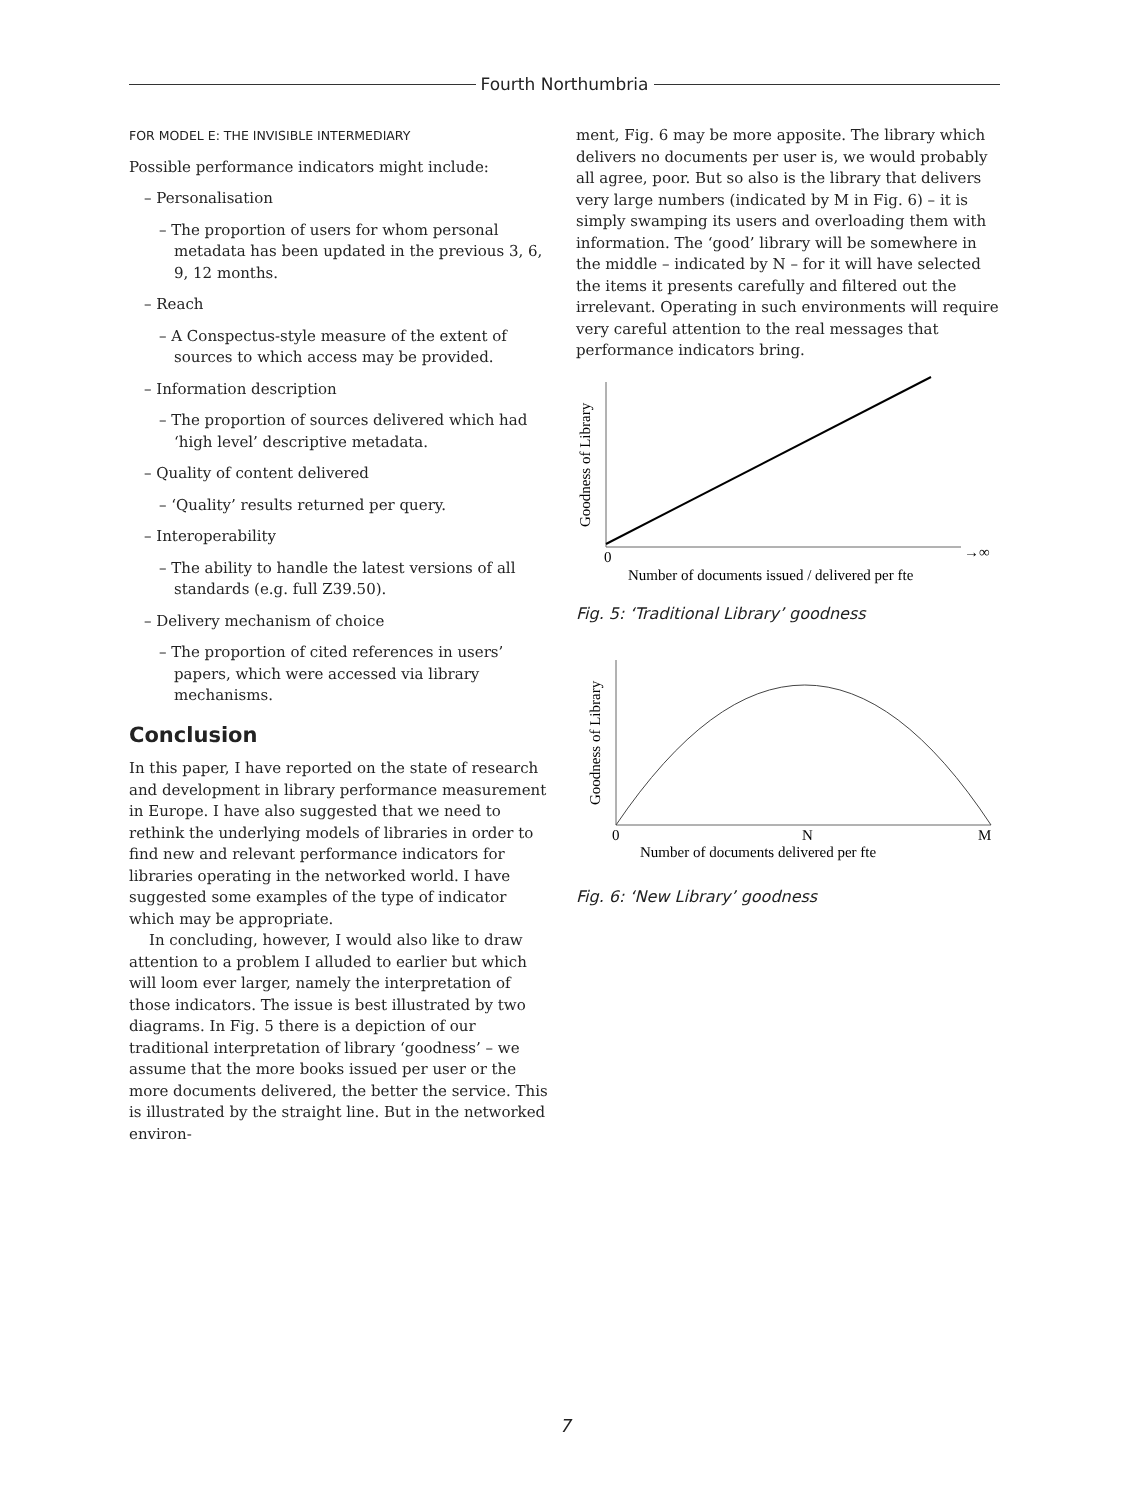Fourth Northumbria
FOR MODEL E: THE INVISIBLE INTERMEDIARY
Possible performance indicators might include:
– Personalisation
– The proportion of users for whom personal metadata has been updated in the previous 3, 6, 9, 12 months.
– Reach
– A Conspectus-style measure of the extent of sources to which access may be provided.
– Information description
– The proportion of sources delivered which had ‘high level’ descriptive metadata.
– Quality of content delivered
– ‘Quality’ results returned per query.
– Interoperability
– The ability to handle the latest versions of all standards (e.g. full Z39.50).
– Delivery mechanism of choice
– The proportion of cited references in users’ papers, which were accessed via library mechanisms.
Conclusion
In this paper, I have reported on the state of research and development in library performance measurement in Europe. I have also suggested that we need to rethink the underlying models of libraries in order to find new and relevant performance indicators for libraries operating in the networked world. I have suggested some examples of the type of indicator which may be appropriate.
In concluding, however, I would also like to draw attention to a problem I alluded to earlier but which will loom ever larger, namely the interpretation of those indicators. The issue is best illustrated by two diagrams. In Fig. 5 there is a depiction of our traditional interpretation of library ‘goodness’ – we assume that the more books issued per user or the more documents delivered, the better the service. This is illustrated by the straight line. But in the networked environ-
ment, Fig. 6 may be more apposite. The library which delivers no documents per user is, we would probably all agree, poor. But so also is the library that delivers very large numbers (indicated by M in Fig. 6) – it is simply swamping its users and overloading them with information. The ‘good’ library will be somewhere in the middle – indicated by N – for it will have selected the items it presents carefully and filtered out the irrelevant. Operating in such environments will require very careful attention to the real messages that performance indicators bring.
0
→∞
Number of documents issued / delivered per fte
Goodness of Library
Fig. 5: ‘Traditional Library’ goodness
0
N
M
Number of documents delivered per fte
Goodness of Library
Fig. 6: ‘New Library’ goodness
7